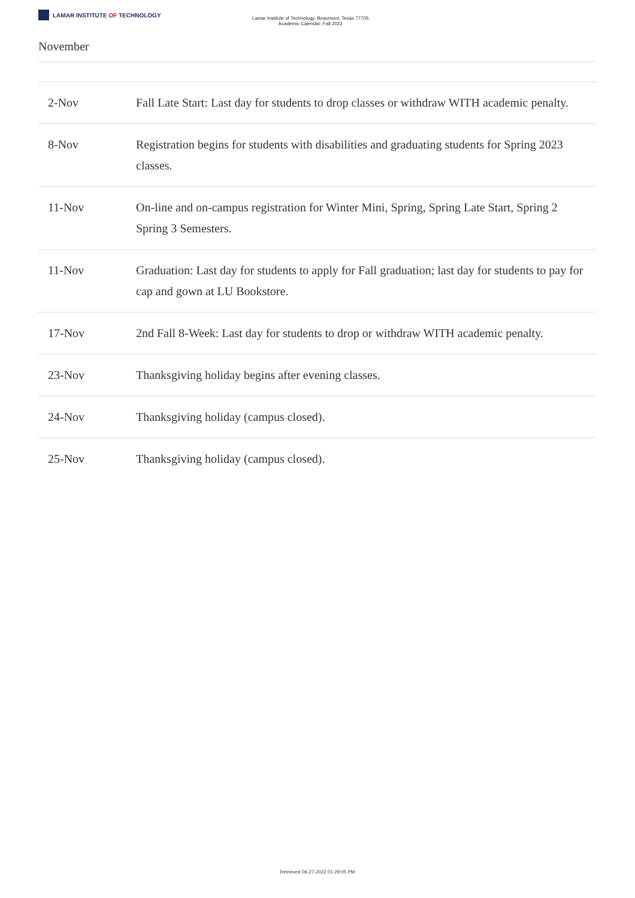LAMAR INSTITUTE OF TECHNOLOGY
Lamar Institute of Technology, Beaumont, Texas 77705
Academic Calendar: Fall 2022
November
| 2-Nov | Fall Late Start: Last day for students to drop classes or withdraw WITH academic penalty. |
| 8-Nov | Registration begins for students with disabilities and graduating students for Spring 2023 classes. |
| 11-Nov | On-line and on-campus registration for Winter Mini, Spring, Spring Late Start, Spring 2 Spring 3 Semesters. |
| 11-Nov | Graduation: Last day for students to apply for Fall graduation; last day for students to pay for cap and gown at LU Bookstore. |
| 17-Nov | 2nd Fall 8-Week: Last day for students to drop or withdraw WITH academic penalty. |
| 23-Nov | Thanksgiving holiday begins after evening classes. |
| 24-Nov | Thanksgiving holiday (campus closed). |
| 25-Nov | Thanksgiving holiday (campus closed). |
Retrieved 06-27-2022 01:29:05 PM